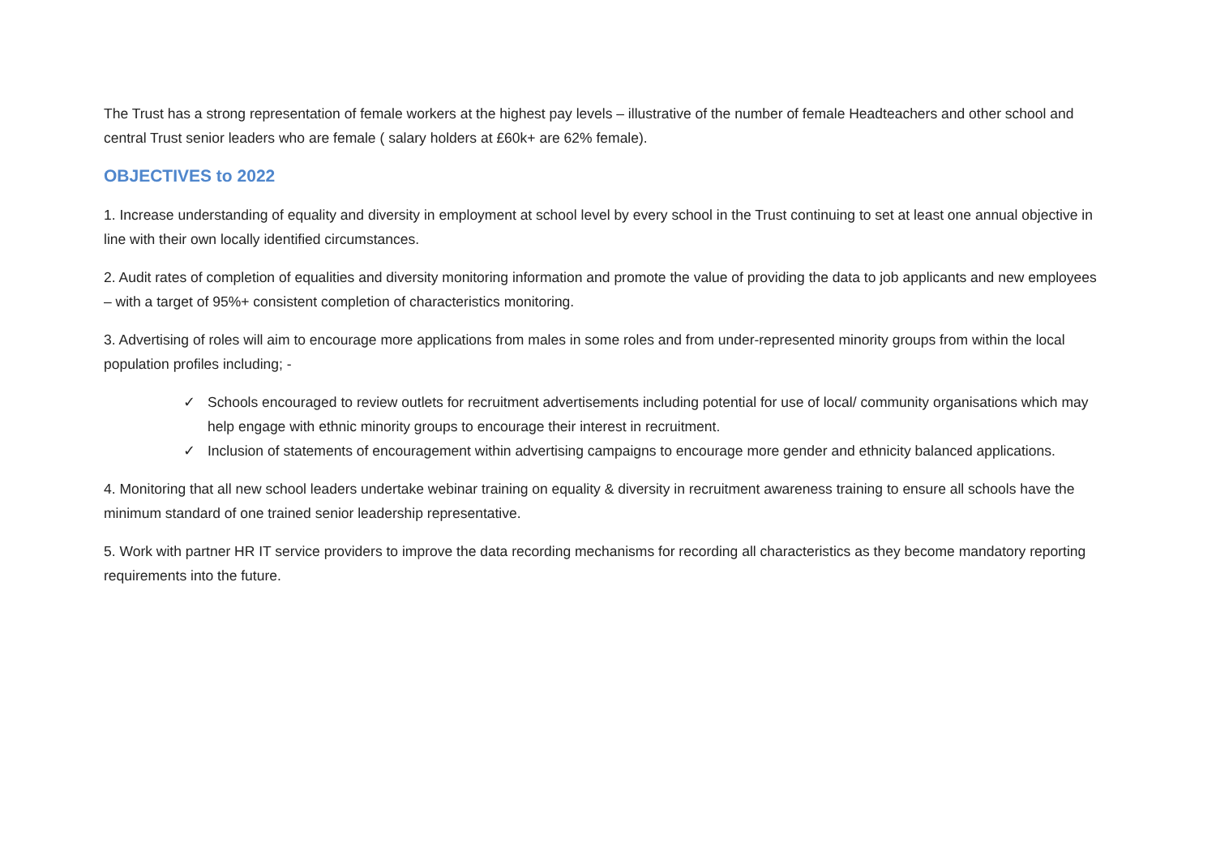The Trust has a strong representation of female workers at the highest pay levels – illustrative of the number of female Headteachers and other school and central Trust senior leaders who are female ( salary holders at £60k+ are 62% female).
OBJECTIVES to 2022
1. Increase understanding of equality and diversity in employment at school level by every school in the Trust continuing to set at least one annual objective in line with their own locally identified circumstances.
2. Audit rates of completion of equalities and diversity monitoring information and promote the value of providing the data to job applicants and new employees – with a target of 95%+ consistent completion of characteristics monitoring.
3. Advertising of roles will aim to encourage more applications from males in some roles and from under-represented minority groups from within the local population profiles including; -
✓ Schools encouraged to review outlets for recruitment advertisements including potential for use of local/ community organisations which may help engage with ethnic minority groups to encourage their interest in recruitment.
✓ Inclusion of statements of encouragement within advertising campaigns to encourage more gender and ethnicity balanced applications.
4. Monitoring that all new school leaders undertake webinar training on equality & diversity in recruitment awareness training to ensure all schools have the minimum standard of one trained senior leadership representative.
5. Work with partner HR IT service providers to improve the data recording mechanisms for recording all characteristics as they become mandatory reporting requirements into the future.